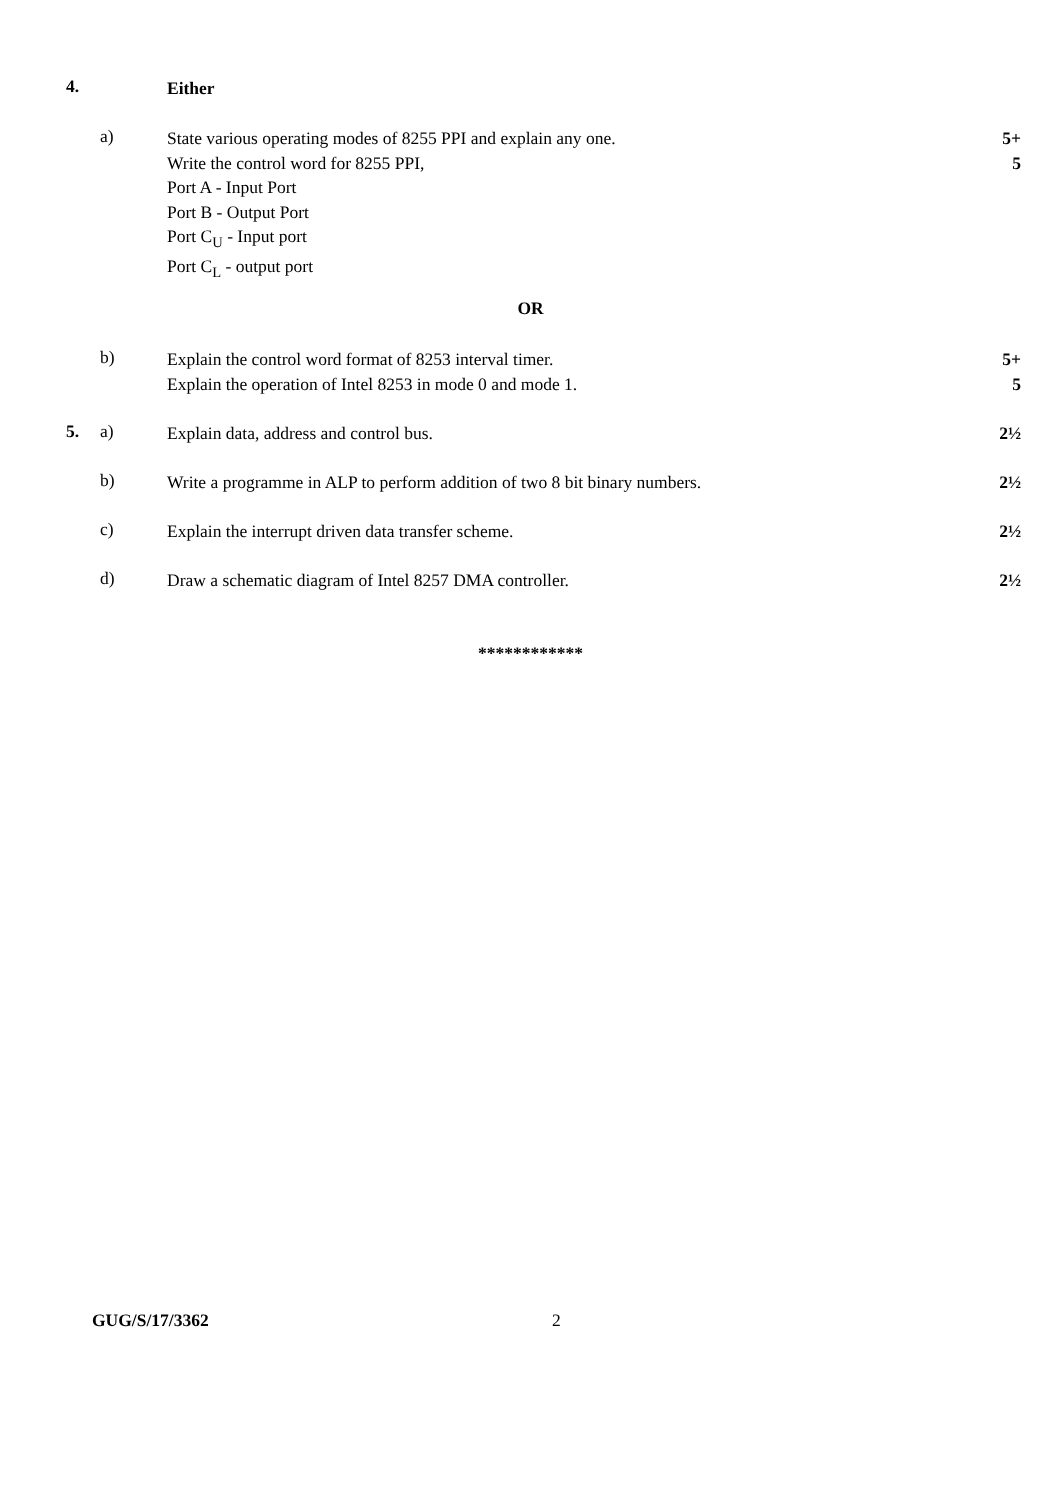4.
Either
a)
State various operating modes of 8255 PPI and explain any one.
Write the control word for 8255 PPI,
Port A - Input Port
Port B - Output Port
Port C<sub>U</sub> - Input port
Port C<sub>L</sub> - output port
5+
5
OR
b)
Explain the control word format of 8253 interval timer.
Explain the operation of Intel 8253 in mode 0 and mode 1.
5+
5
5. a)
Explain data, address and control bus. 2½
b)
Write a programme in ALP to perform addition of two 8 bit binary numbers. 2½
c)
Explain the interrupt driven data transfer scheme. 2½
d)
Draw a schematic diagram of Intel 8257 DMA controller. 2½
************
GUG/S/17/3362 2